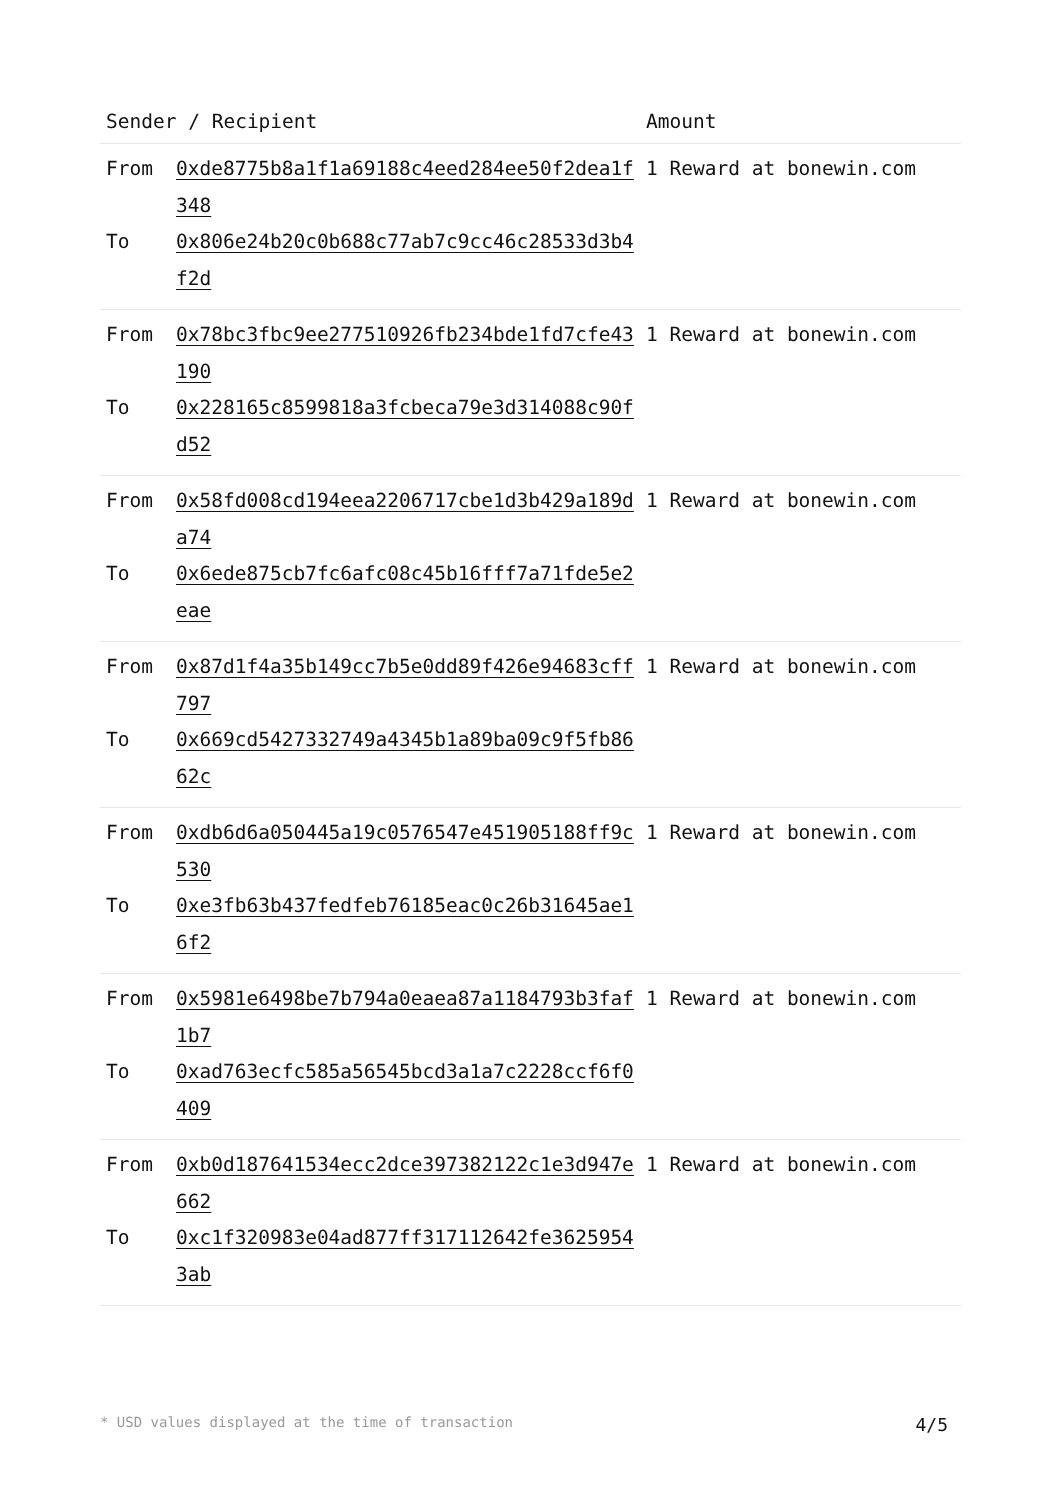| Sender / Recipient | | Amount |
| --- | --- | --- |
| From | 0xde8775b8a1f1a69188c4eed284ee50f2dea1f348 | 1 Reward at bonewin.com |
| To | 0x806e24b20c0b688c77ab7c9cc46c28533d3b4f2d | |
| From | 0x78bc3fbc9ee277510926fb234bde1fd7cfe43190 | 1 Reward at bonewin.com |
| To | 0x228165c8599818a3fcbeca79e3d314088c90fd52 | |
| From | 0x58fd008cd194eea2206717cbe1d3b429a189da74 | 1 Reward at bonewin.com |
| To | 0x6ede875cb7fc6afc08c45b16fff7a71fde5e2eae | |
| From | 0x87d1f4a35b149cc7b5e0dd89f426e94683cff797 | 1 Reward at bonewin.com |
| To | 0x669cd5427332749a4345b1a89ba09c9f5fb8662c | |
| From | 0xdb6d6a050445a19c0576547e451905188ff9c530 | 1 Reward at bonewin.com |
| To | 0xe3fb63b437fedfeb76185eac0c26b31645ae16f2 | |
| From | 0x5981e6498be7b794a0eaea87a1184793b3faf1b7 | 1 Reward at bonewin.com |
| To | 0xad763ecfc585a56545bcd3a1a7c2228ccf6f0409 | |
| From | 0xb0d187641534ecc2dce397382122c1e3d947e662 | 1 Reward at bonewin.com |
| To | 0xc1f320983e04ad877ff317112642fe36259543ab | |
* USD values displayed at the time of transaction 4/5